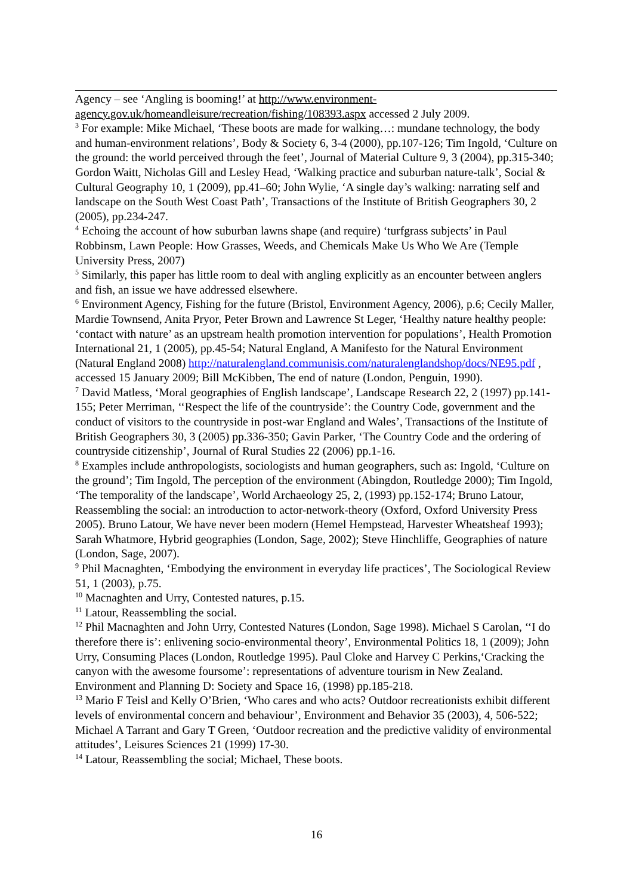Agency – see ‘Angling is booming!’ at http://www.environment-agency.gov.uk/homeandleisure/recreation/fishing/108393.aspx accessed 2 July 2009.
<sup>3</sup> For example: Mike Michael, ‘These boots are made for walking…: mundane technology, the body and human-environment relations’, Body & Society 6, 3-4 (2000), pp.107-126; Tim Ingold, ‘Culture on the ground: the world perceived through the feet’, Journal of Material Culture 9, 3 (2004), pp.315-340; Gordon Waitt, Nicholas Gill and Lesley Head, ‘Walking practice and suburban nature-talk’, Social & Cultural Geography 10, 1 (2009), pp.41–60; John Wylie, ‘A single day’s walking: narrating self and landscape on the South West Coast Path’, Transactions of the Institute of British Geographers 30, 2 (2005), pp.234-247.
<sup>4</sup> Echoing the account of how suburban lawns shape (and require) ‘turfgrass subjects’ in Paul Robbinsm, Lawn People: How Grasses, Weeds, and Chemicals Make Us Who We Are (Temple University Press, 2007)
<sup>5</sup> Similarly, this paper has little room to deal with angling explicitly as an encounter between anglers and fish, an issue we have addressed elsewhere.
<sup>6</sup> Environment Agency, Fishing for the future (Bristol, Environment Agency, 2006), p.6; Cecily Maller, Mardie Townsend, Anita Pryor, Peter Brown and Lawrence St Leger, ‘Healthy nature healthy people: ‘contact with nature’ as an upstream health promotion intervention for populations’, Health Promotion International 21, 1 (2005), pp.45-54; Natural England, A Manifesto for the Natural Environment (Natural England 2008) http://naturalengland.communisis.com/naturalenglandshop/docs/NE95.pdf , accessed 15 January 2009; Bill McKibben, The end of nature (London, Penguin, 1990).
<sup>7</sup> David Matless, ‘Moral geographies of English landscape’, Landscape Research 22, 2 (1997) pp.141-155; Peter Merriman, ‘‘Respect the life of the countryside’: the Country Code, government and the conduct of visitors to the countryside in post-war England and Wales’, Transactions of the Institute of British Geographers 30, 3 (2005) pp.336-350; Gavin Parker, ‘The Country Code and the ordering of countryside citizenship’, Journal of Rural Studies 22 (2006) pp.1-16.
<sup>8</sup> Examples include anthropologists, sociologists and human geographers, such as: Ingold, ‘Culture on the ground’; Tim Ingold, The perception of the environment (Abingdon, Routledge 2000); Tim Ingold, ‘The temporality of the landscape’, World Archaeology 25, 2, (1993) pp.152-174; Bruno Latour, Reassembling the social: an introduction to actor-network-theory (Oxford, Oxford University Press 2005). Bruno Latour, We have never been modern (Hemel Hempstead, Harvester Wheatsheaf 1993); Sarah Whatmore, Hybrid geographies (London, Sage, 2002); Steve Hinchliffe, Geographies of nature (London, Sage, 2007).
<sup>9</sup> Phil Macnaghten, ‘Embodying the environment in everyday life practices’, The Sociological Review 51, 1 (2003), p.75.
<sup>10</sup> Macnaghten and Urry, Contested natures, p.15.
<sup>11</sup> Latour, Reassembling the social.
<sup>12</sup> Phil Macnaghten and John Urry, Contested Natures (London, Sage 1998). Michael S Carolan, ‘‘I do therefore there is’: enlivening socio-environmental theory’, Environmental Politics 18, 1 (2009); John Urry, Consuming Places (London, Routledge 1995). Paul Cloke and Harvey C Perkins,‘Cracking the canyon with the awesome foursome’: representations of adventure tourism in New Zealand. Environment and Planning D: Society and Space 16, (1998) pp.185-218.
<sup>13</sup> Mario F Teisl and Kelly O’Brien, ‘Who cares and who acts? Outdoor recreationists exhibit different levels of environmental concern and behaviour’, Environment and Behavior 35 (2003), 4, 506-522; Michael A Tarrant and Gary T Green, ‘Outdoor recreation and the predictive validity of environmental attitudes’, Leisures Sciences 21 (1999) 17-30.
<sup>14</sup> Latour, Reassembling the social; Michael, These boots.
16